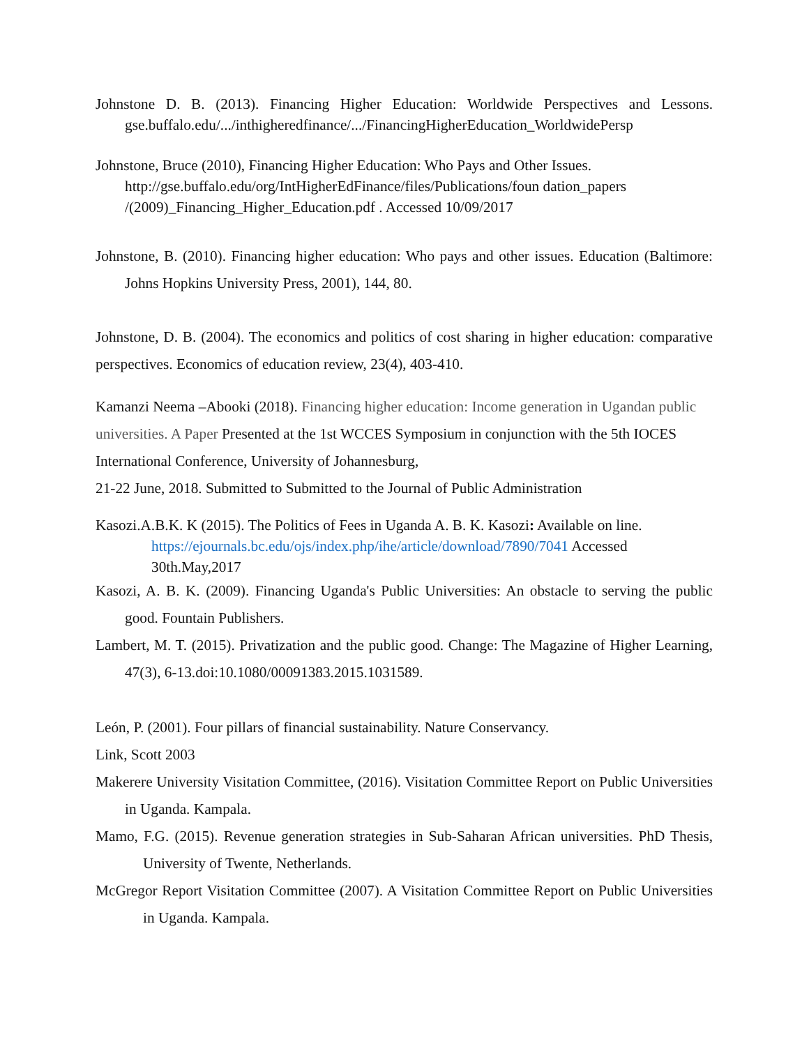Johnstone D. B. (2013). Financing Higher Education: Worldwide Perspectives and Lessons. gse.buffalo.edu/.../inthigheredfinance/.../FinancingHigherEducation_WorldwidePersp
Johnstone, Bruce (2010), Financing Higher Education: Who Pays and Other Issues. http://gse.buffalo.edu/org/IntHigherEdFinance/files/Publications/foun dation_papers /(2009)_Financing_Higher_Education.pdf . Accessed 10/09/2017
Johnstone, B. (2010). Financing higher education: Who pays and other issues. Education (Baltimore: Johns Hopkins University Press, 2001), 144, 80.
Johnstone, D. B. (2004). The economics and politics of cost sharing in higher education: comparative perspectives. Economics of education review, 23(4), 403-410.
Kamanzi Neema –Abooki (2018). Financing higher education: Income generation in Ugandan public universities. A Paper Presented at the 1st WCCES Symposium in conjunction with the 5th IOCES International Conference, University of Johannesburg,
21-22 June, 2018. Submitted to Submitted to the Journal of Public Administration
Kasozi.A.B.K. K (2015). The Politics of Fees in Uganda A. B. K. Kasozi: Available on line. https://ejournals.bc.edu/ojs/index.php/ihe/article/download/7890/7041 Accessed 30th.May,2017
Kasozi, A. B. K. (2009). Financing Uganda's Public Universities: An obstacle to serving the public good. Fountain Publishers.
Lambert, M. T. (2015). Privatization and the public good. Change: The Magazine of Higher Learning, 47(3), 6-13.doi:10.1080/00091383.2015.1031589.
León, P. (2001). Four pillars of financial sustainability. Nature Conservancy.
Link, Scott 2003
Makerere University Visitation Committee, (2016). Visitation Committee Report on Public Universities in Uganda. Kampala.
Mamo, F.G. (2015). Revenue generation strategies in Sub-Saharan African universities. PhD Thesis, University of Twente, Netherlands.
McGregor Report Visitation Committee (2007). A Visitation Committee Report on Public Universities in Uganda. Kampala.